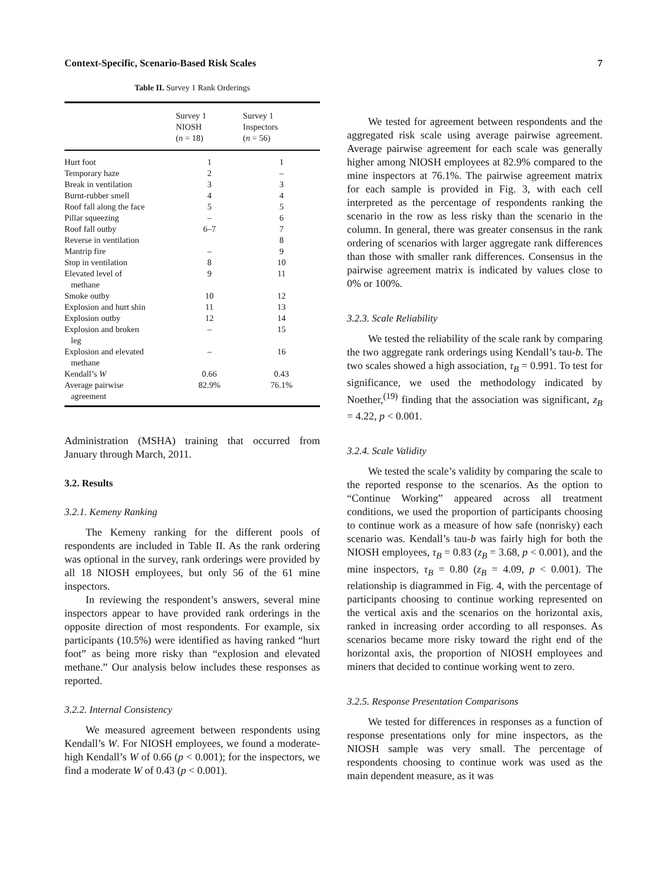Context-Specific, Scenario-Based Risk Scales 7
Table II. Survey 1 Rank Orderings
| | Survey 1 NIOSH ( n = 18) | Survey 1 Inspectors ( n = 56) |
| --- | --- | --- |
| Hurt foot | 1 | 1 |
| Temporary haze | 2 | – |
| Break in ventilation | 3 | 3 |
| Burnt-rubber smell | 4 | 4 |
| Roof fall along the face | 5 | 5 |
| Pillar squeezing | – | 6 |
| Roof fall outby | 6–7 | 7 |
| Reverse in ventilation | | 8 |
| Mantrip fire | – | 9 |
| Stop in ventilation | 8 | 10 |
| Elevated level of methane | 9 | 11 |
| Smoke outby | 10 | 12 |
| Explosion and hurt shin | 11 | 13 |
| Explosion outby | 12 | 14 |
| Explosion and broken leg | – | 15 |
| Explosion and elevated methane | – | 16 |
| Kendall’s W | 0.66 | 0.43 |
| Average pairwise agreement | 82.9% | 76.1% |
Administration (MSHA) training that occurred from January through March, 2011.
3.2. Results
3.2.1. Kemeny Ranking
The Kemeny ranking for the different pools of respondents are included in Table II. As the rank ordering was optional in the survey, rank orderings were provided by all 18 NIOSH employees, but only 56 of the 61 mine inspectors.
In reviewing the respondent’s answers, several mine inspectors appear to have provided rank orderings in the opposite direction of most respondents. For example, six participants (10.5%) were identified as having ranked “hurt foot” as being more risky than “explosion and elevated methane.” Our analysis below includes these responses as reported.
3.2.2. Internal Consistency
We measured agreement between respondents using Kendall’s W. For NIOSH employees, we found a moderate-high Kendall’s W of 0.66 (p < 0.001); for the inspectors, we find a moderate W of 0.43 (p < 0.001).
We tested for agreement between respondents and the aggregated risk scale using average pairwise agreement. Average pairwise agreement for each scale was generally higher among NIOSH employees at 82.9% compared to the mine inspectors at 76.1%. The pairwise agreement matrix for each sample is provided in Fig. 3, with each cell interpreted as the percentage of respondents ranking the scenario in the row as less risky than the scenario in the column. In general, there was greater consensus in the rank ordering of scenarios with larger aggregate rank differences than those with smaller rank differences. Consensus in the pairwise agreement matrix is indicated by values close to 0% or 100%.
3.2.3. Scale Reliability
We tested the reliability of the scale rank by comparing the two aggregate rank orderings using Kendall’s tau-b. The two scales showed a high association, τ<sub>B</sub> = 0.991. To test for significance, we used the methodology indicated by Noether,<sup>(19)</sup> finding that the association was significant, z<sub>B</sub> = 4.22, p < 0.001.
3.2.4. Scale Validity
We tested the scale’s validity by comparing the scale to the reported response to the scenarios. As the option to “Continue Working” appeared across all treatment conditions, we used the proportion of participants choosing to continue work as a measure of how safe (nonrisky) each scenario was. Kendall’s tau-b was fairly high for both the NIOSH employees, τ<sub>B</sub> = 0.83 (z<sub>B</sub> = 3.68, p < 0.001), and the mine inspectors, τ<sub>B</sub> = 0.80 (z<sub>B</sub> = 4.09, p < 0.001). The relationship is diagrammed in Fig. 4, with the percentage of participants choosing to continue working represented on the vertical axis and the scenarios on the horizontal axis, ranked in increasing order according to all responses. As scenarios became more risky toward the right end of the horizontal axis, the proportion of NIOSH employees and miners that decided to continue working went to zero.
3.2.5. Response Presentation Comparisons
We tested for differences in responses as a function of response presentations only for mine inspectors, as the NIOSH sample was very small. The percentage of respondents choosing to continue work was used as the main dependent measure, as it was